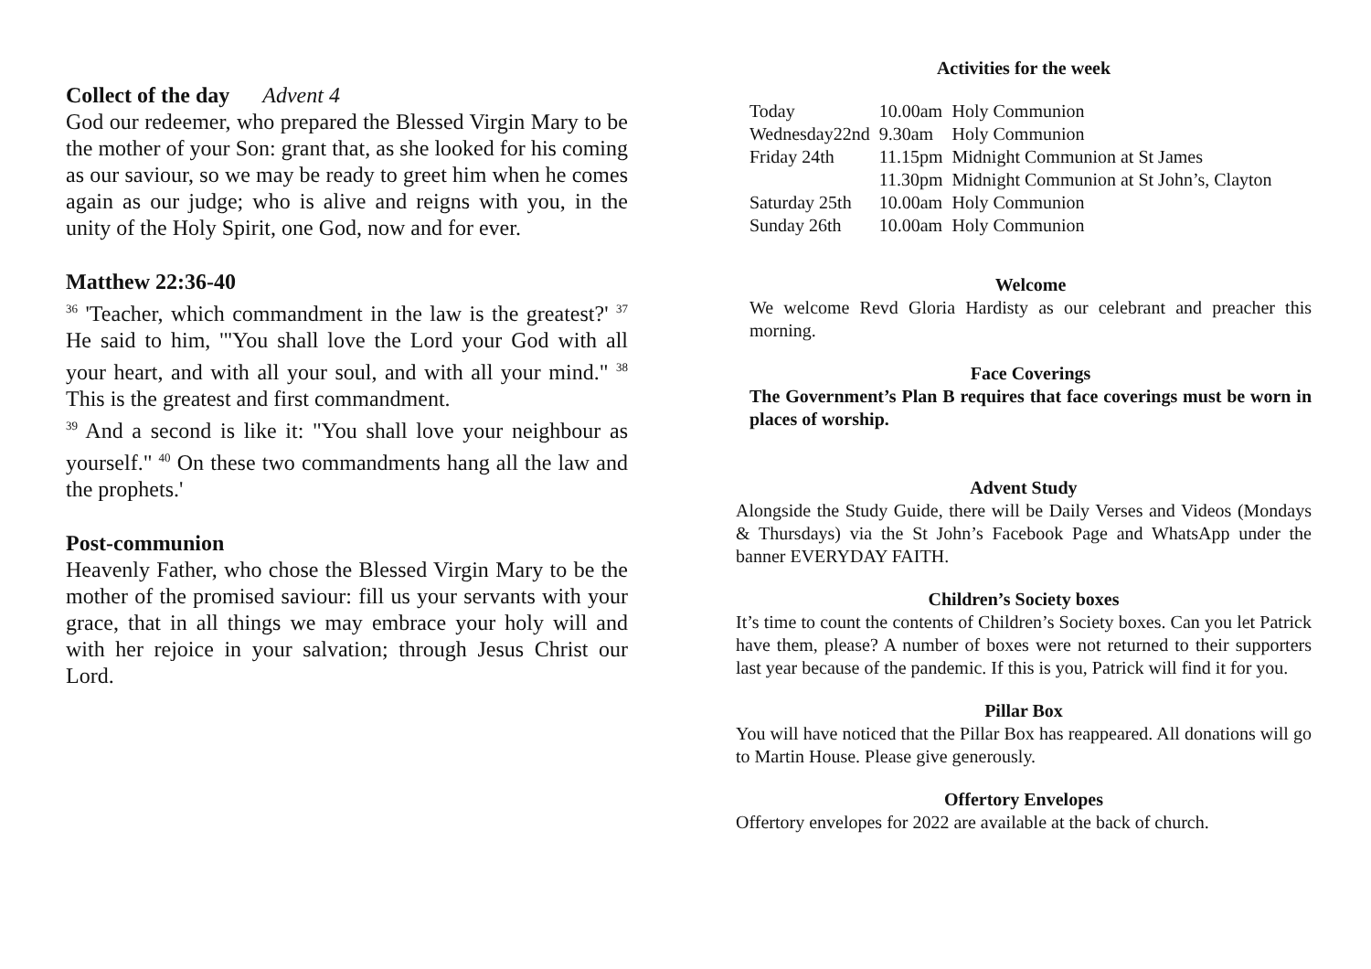Collect of the day Advent 4
God our redeemer, who prepared the Blessed Virgin Mary to be the mother of your Son: grant that, as she looked for his coming as our saviour, so we may be ready to greet him when he comes again as our judge; who is alive and reigns with you, in the unity of the Holy Spirit, one God, now and for ever.
Matthew 22:36-40
<sup>36</sup> 'Teacher, which commandment in the law is the greatest?' <sup>37</sup> He said to him, '"You shall love the Lord your God with all your heart, and with all your soul, and with all your mind." <sup>38</sup> This is the greatest and first commandment.
<sup>39</sup> And a second is like it: "You shall love your neighbour as yourself." <sup>40</sup> On these two commandments hang all the law and the prophets.'
Post-communion
Heavenly Father, who chose the Blessed Virgin Mary to be the mother of the promised saviour: fill us your servants with your grace, that in all things we may embrace your holy will and with her rejoice in your salvation; through Jesus Christ our Lord.
Activities for the week
| Today | 10.00am | Holy Communion |
| Wednesday22nd | 9.30am | Holy Communion |
| Friday 24th | 11.15pm | Midnight Communion at St James |
| | 11.30pm | Midnight Communion at St John’s, Clayton |
| Saturday 25th | 10.00am | Holy Communion |
| Sunday 26th | 10.00am | Holy Communion |
Welcome
We welcome Revd Gloria Hardisty as our celebrant and preacher this morning.
Face Coverings
The Government’s Plan B requires that face coverings must be worn in places of worship.
Advent Study
Alongside the Study Guide, there will be Daily Verses and Videos (Mondays & Thursdays) via the St John’s Facebook Page and WhatsApp under the banner EVERYDAY FAITH.
Children’s Society boxes
It’s time to count the contents of Children’s Society boxes. Can you let Patrick have them, please? A number of boxes were not returned to their supporters last year because of the pandemic. If this is you, Patrick will find it for you.
Pillar Box
You will have noticed that the Pillar Box has reappeared. All donations will go to Martin House. Please give generously.
Offertory Envelopes
Offertory envelopes for 2022 are available at the back of church.